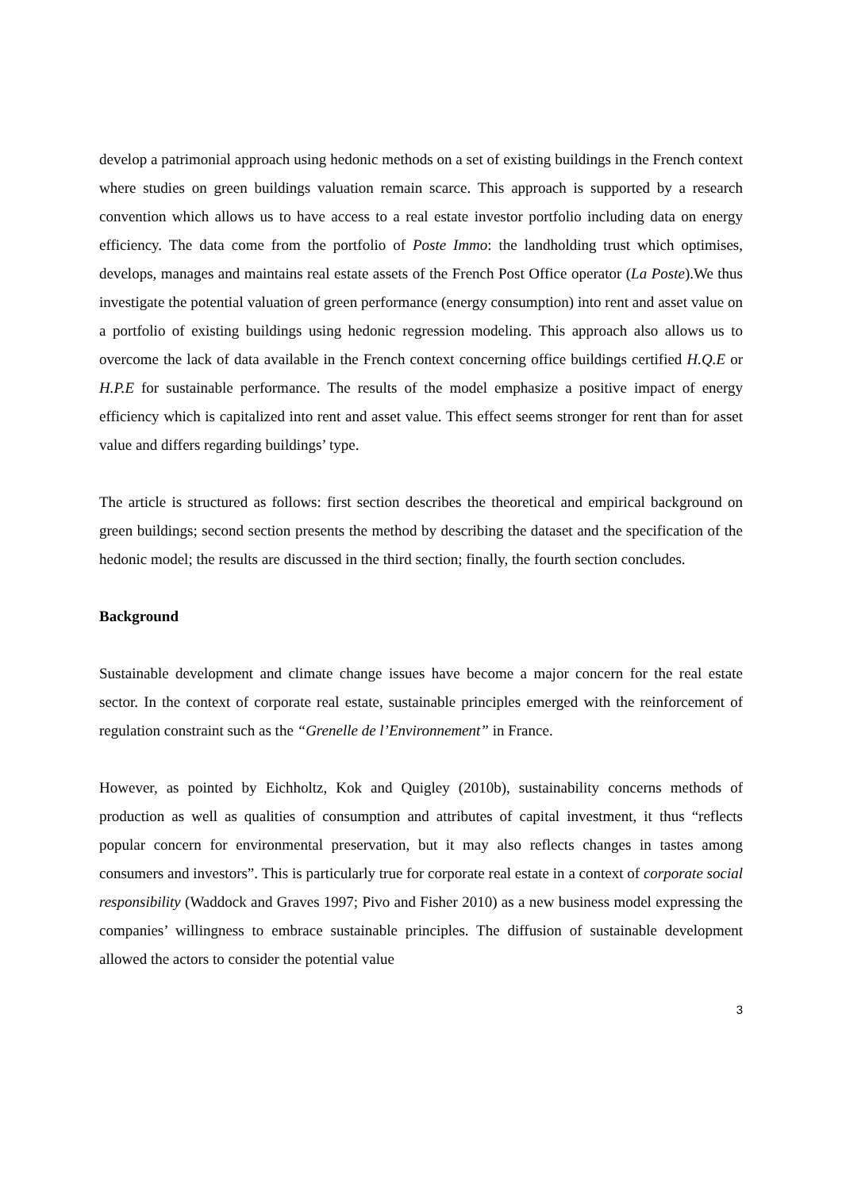develop a patrimonial approach using hedonic methods on a set of existing buildings in the French context where studies on green buildings valuation remain scarce. This approach is supported by a research convention which allows us to have access to a real estate investor portfolio including data on energy efficiency. The data come from the portfolio of Poste Immo: the landholding trust which optimises, develops, manages and maintains real estate assets of the French Post Office operator (La Poste).We thus investigate the potential valuation of green performance (energy consumption) into rent and asset value on a portfolio of existing buildings using hedonic regression modeling. This approach also allows us to overcome the lack of data available in the French context concerning office buildings certified H.Q.E or H.P.E for sustainable performance. The results of the model emphasize a positive impact of energy efficiency which is capitalized into rent and asset value. This effect seems stronger for rent than for asset value and differs regarding buildings’ type.
The article is structured as follows: first section describes the theoretical and empirical background on green buildings; second section presents the method by describing the dataset and the specification of the hedonic model; the results are discussed in the third section; finally, the fourth section concludes.
Background
Sustainable development and climate change issues have become a major concern for the real estate sector. In the context of corporate real estate, sustainable principles emerged with the reinforcement of regulation constraint such as the “Grenelle de l’Environnement” in France.
However, as pointed by Eichholtz, Kok and Quigley (2010b), sustainability concerns methods of production as well as qualities of consumption and attributes of capital investment, it thus “reflects popular concern for environmental preservation, but it may also reflects changes in tastes among consumers and investors”. This is particularly true for corporate real estate in a context of corporate social responsibility (Waddock and Graves 1997; Pivo and Fisher 2010) as a new business model expressing the companies’ willingness to embrace sustainable principles. The diffusion of sustainable development allowed the actors to consider the potential value
3